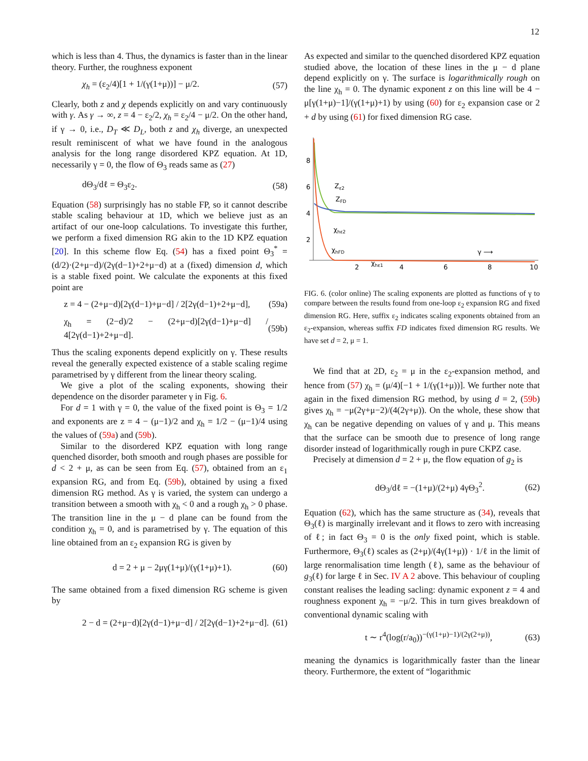12
which is less than 4. Thus, the dynamics is faster than in the linear theory. Further, the roughness exponent
χ<sub>h</sub> = (ε<sub>2</sub>/4)[1 + 1/(γ(1+μ))] − μ/2. (57)
Clearly, both z and χ depends explicitly on and vary continuously with γ. As γ → ∞, z = 4 − ε<sub>2</sub>/2, χ<sub>h</sub> = ε<sub>2</sub>/4 − μ/2. On the other hand, if γ → 0, i.e., D<sub>T</sub> ≪ D<sub>L</sub>, both z and χ<sub>h</sub> diverge, an unexpected result reminiscent of what we have found in the analogous analysis for the long range disordered KPZ equation. At 1D, necessarily γ = 0, the flow of Θ<sub>3</sub> reads same as (27)
dΘ<sub>3</sub>/dℓ = Θ<sub>3</sub>ε<sub>2</sub>. (58)
Equation (58) surprisingly has no stable FP, so it cannot describe stable scaling behaviour at 1D, which we believe just as an artifact of our one-loop calculations. To investigate this further, we perform a fixed dimension RG akin to the 1D KPZ equation [20]. In this scheme flow Eq. (54) has a fixed point Θ<sub>3</sub><sup>*</sup> = (d/2)·(2+μ−d)/(2γ(d−1)+2+μ−d) at a (fixed) dimension d, which is a stable fixed point. We calculate the exponents at this fixed point are
z = 4 − (2+μ−d)[2γ(d−1)+μ−d] / 2[2γ(d−1)+2+μ−d], (59a)
χ<sub>h</sub> = (2−d)/2 − (2+μ−d)[2γ(d−1)+μ−d] / 4[2γ(d−1)+2+μ−d]. (59b)
Thus the scaling exponents depend explicitly on γ. These results reveal the generally expected existence of a stable scaling regime parametrised by γ different from the linear theory scaling.
 We give a plot of the scaling exponents, showing their dependence on the disorder parameter γ in Fig. 6.
 For d = 1 with γ = 0, the value of the fixed point is Θ<sub>3</sub> = 1/2 and exponents are z = 4 − (μ−1)/2 and χ<sub>h</sub> = 1/2 − (μ−1)/4 using the values of (59a) and (59b).
 Similar to the disordered KPZ equation with long range quenched disorder, both smooth and rough phases are possible for d < 2 + μ, as can be seen from Eq. (57), obtained from an ε<sub>1</sub> expansion RG, and from Eq. (59b), obtained by using a fixed dimension RG method. As γ is varied, the system can undergo a transition between a smooth with χ<sub>h</sub> < 0 and a rough χ<sub>h</sub> > 0 phase. The transition line in the μ − d plane can be found from the condition χ<sub>h</sub> = 0, and is parametrised by γ. The equation of this line obtained from an ε<sub>2</sub> expansion RG is given by
d = 2 + μ − 2μγ(1+μ)/(γ(1+μ)+1). (60)
The same obtained from a fixed dimension RG scheme is given by
2 − d = (2+μ−d)[2γ(d−1)+μ−d] / 2[2γ(d−1)+2+μ−d]. (61)
As expected and similar to the quenched disordered KPZ equation studied above, the location of these lines in the μ − d plane depend explicitly on γ. The surface is logarithmically rough on the line χ<sub>h</sub> = 0. The dynamic exponent z on this line will be 4 − μ[γ(1+μ)−1]/(γ(1+μ)+1) by using (60) for ε<sub>2</sub> expansion case or 2 + d by using (61) for fixed dimension RG case.
8
6
4
2
2
4
6
8
10
Zε2
ZFD
χhε2
χhFD
χhε1
γ ⟶
FIG. 6. (color online) The scaling exponents are plotted as functions of γ to compare between the results found from one-loop ε<sub>2</sub> expansion RG and fixed dimension RG. Here, suffix ε<sub>2</sub> indicates scaling exponents obtained from an ε<sub>2</sub>-expansion, whereas suffix FD indicates fixed dimension RG results. We have set d = 2, μ = 1.
 We find that at 2D, ε<sub>2</sub> = μ in the ε<sub>2</sub>-expansion method, and hence from (57) χ<sub>h</sub> = (μ/4)[−1 + 1/(γ(1+μ))]. We further note that again in the fixed dimension RG method, by using d = 2, (59b) gives χ<sub>h</sub> = −μ(2γ+μ−2)/(4(2γ+μ)). On the whole, these show that χ<sub>h</sub> can be negative depending on values of γ and μ. This means that the surface can be smooth due to presence of long range disorder instead of logarithmically rough in pure CKPZ case.
 Precisely at dimension d = 2 + μ, the flow equation of g<sub>2</sub> is
dΘ<sub>3</sub>/dℓ = −(1+μ)/(2+μ) 4γΘ<sub>3</sub><sup>2</sup>. (62)
Equation (62), which has the same structure as (34), reveals that Θ<sub>3</sub>(ℓ) is marginally irrelevant and it flows to zero with increasing of ℓ; in fact Θ<sub>3</sub> = 0 is the only fixed point, which is stable. Furthermore, Θ<sub>3</sub>(ℓ) scales as (2+μ)/(4γ(1+μ)) · 1/ℓ in the limit of large renormalisation time length (ℓ), same as the behaviour of g<sub>3</sub>(ℓ) for large ℓ in Sec. IV A 2 above. This behaviour of coupling constant realises the leading sacling: dynamic exponent z = 4 and roughness exponent χ<sub>h</sub> = −μ/2. This in turn gives breakdown of conventional dynamic scaling with
t ∼ r<sup>4</sup>(log(r/a<sub>0</sub>))<sup>−(γ(1+μ)−1)/(2γ(2+μ))</sup>, (63)
meaning the dynamics is logarithmically faster than the linear theory. Furthermore, the extent of “logarithmic